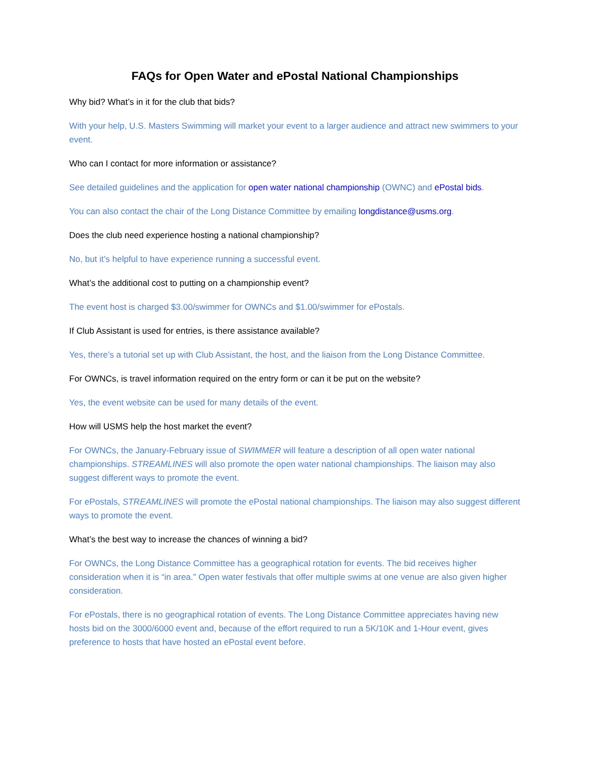FAQs for Open Water and ePostal National Championships
Why bid? What’s in it for the club that bids?
With your help, U.S. Masters Swimming will market your event to a larger audience and attract new swimmers to your event.
Who can I contact for more information or assistance?
See detailed guidelines and the application for open water national championship (OWNC) and ePostal bids.
You can also contact the chair of the Long Distance Committee by emailing longdistance@usms.org.
Does the club need experience hosting a national championship?
No, but it’s helpful to have experience running a successful event.
What’s the additional cost to putting on a championship event?
The event host is charged $3.00/swimmer for OWNCs and $1.00/swimmer for ePostals.
If Club Assistant is used for entries, is there assistance available?
Yes, there’s a tutorial set up with Club Assistant, the host, and the liaison from the Long Distance Committee.
For OWNCs, is travel information required on the entry form or can it be put on the website?
Yes, the event website can be used for many details of the event.
How will USMS help the host market the event?
For OWNCs, the January-February issue of SWIMMER will feature a description of all open water national championships. STREAMLINES will also promote the open water national championships. The liaison may also suggest different ways to promote the event.
For ePostals, STREAMLINES will promote the ePostal national championships. The liaison may also suggest different ways to promote the event.
What’s the best way to increase the chances of winning a bid?
For OWNCs, the Long Distance Committee has a geographical rotation for events. The bid receives higher consideration when it is “in area.” Open water festivals that offer multiple swims at one venue are also given higher consideration.
For ePostals, there is no geographical rotation of events. The Long Distance Committee appreciates having new hosts bid on the 3000/6000 event and, because of the effort required to run a 5K/10K and 1-Hour event, gives preference to hosts that have hosted an ePostal event before.